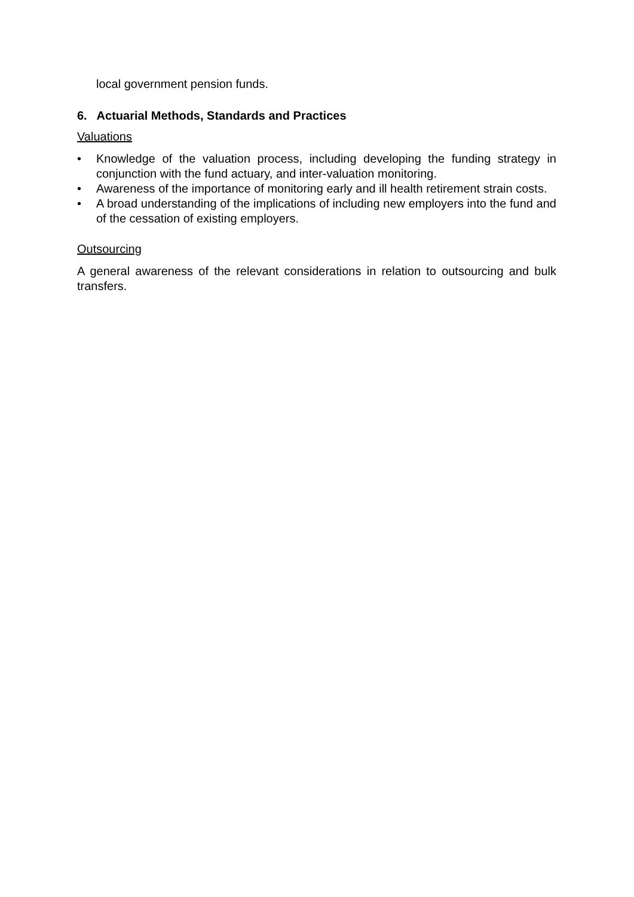local government pension funds.
6. Actuarial Methods, Standards and Practices
Valuations
• Knowledge of the valuation process, including developing the funding strategy in conjunction with the fund actuary, and inter-valuation monitoring.
• Awareness of the importance of monitoring early and ill health retirement strain costs.
• A broad understanding of the implications of including new employers into the fund and of the cessation of existing employers.
Outsourcing
A general awareness of the relevant considerations in relation to outsourcing and bulk transfers.